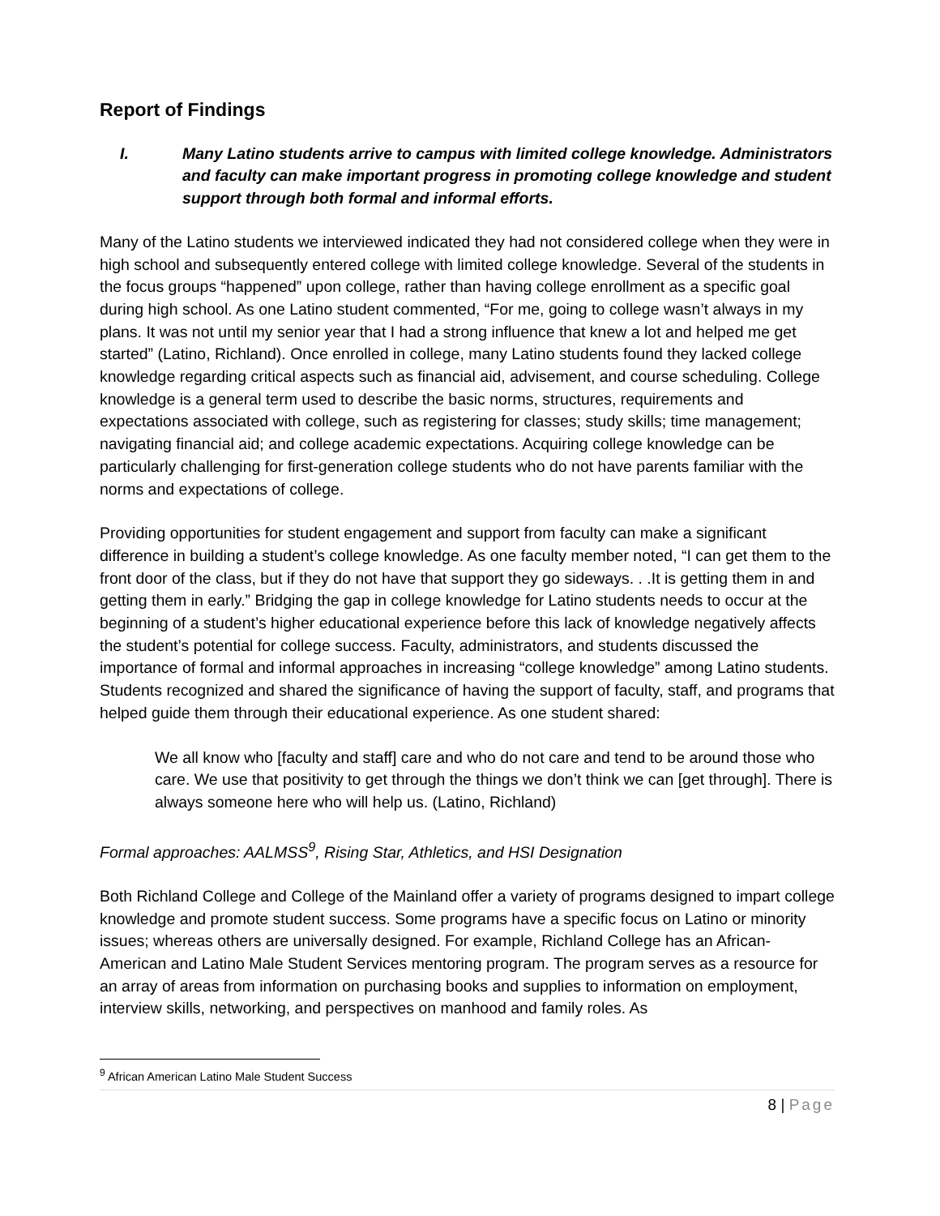Report of Findings
I. Many Latino students arrive to campus with limited college knowledge. Administrators and faculty can make important progress in promoting college knowledge and student support through both formal and informal efforts.
Many of the Latino students we interviewed indicated they had not considered college when they were in high school and subsequently entered college with limited college knowledge. Several of the students in the focus groups “happened” upon college, rather than having college enrollment as a specific goal during high school. As one Latino student commented, “For me, going to college wasn’t always in my plans. It was not until my senior year that I had a strong influence that knew a lot and helped me get started” (Latino, Richland). Once enrolled in college, many Latino students found they lacked college knowledge regarding critical aspects such as financial aid, advisement, and course scheduling. College knowledge is a general term used to describe the basic norms, structures, requirements and expectations associated with college, such as registering for classes; study skills; time management; navigating financial aid; and college academic expectations. Acquiring college knowledge can be particularly challenging for first-generation college students who do not have parents familiar with the norms and expectations of college.
Providing opportunities for student engagement and support from faculty can make a significant difference in building a student’s college knowledge. As one faculty member noted, “I can get them to the front door of the class, but if they do not have that support they go sideways. . .It is getting them in and getting them in early.” Bridging the gap in college knowledge for Latino students needs to occur at the beginning of a student’s higher educational experience before this lack of knowledge negatively affects the student’s potential for college success. Faculty, administrators, and students discussed the importance of formal and informal approaches in increasing “college knowledge” among Latino students. Students recognized and shared the significance of having the support of faculty, staff, and programs that helped guide them through their educational experience. As one student shared:
We all know who [faculty and staff] care and who do not care and tend to be around those who care. We use that positivity to get through the things we don’t think we can [get through]. There is always someone here who will help us. (Latino, Richland)
Formal approaches: AALMSS<sup>9</sup>, Rising Star, Athletics, and HSI Designation
Both Richland College and College of the Mainland offer a variety of programs designed to impart college knowledge and promote student success. Some programs have a specific focus on Latino or minority issues; whereas others are universally designed. For example, Richland College has an African-American and Latino Male Student Services mentoring program. The program serves as a resource for an array of areas from information on purchasing books and supplies to information on employment, interview skills, networking, and perspectives on manhood and family roles. As
<sup>9</sup> African American Latino Male Student Success
8 | Page